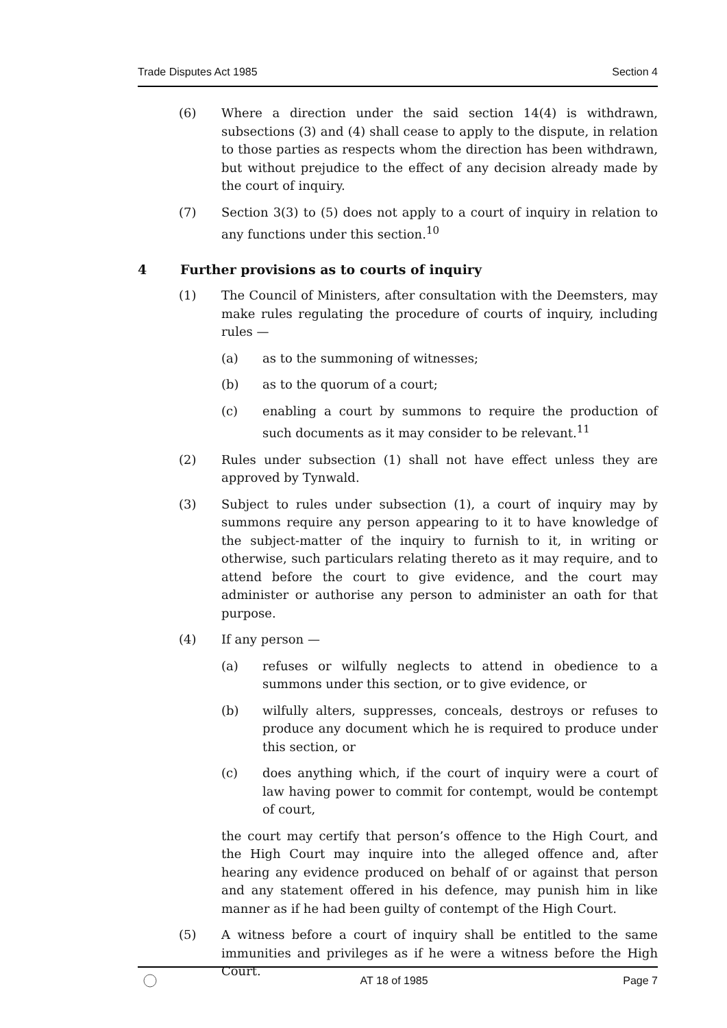Trade Disputes Act 1985 Section 4
(6) Where a direction under the said section 14(4) is withdrawn, subsections (3) and (4) shall cease to apply to the dispute, in relation to those parties as respects whom the direction has been withdrawn, but without prejudice to the effect of any decision already made by the court of inquiry.
(7) Section 3(3) to (5) does not apply to a court of inquiry in relation to any functions under this section.<sup>10</sup>
4 Further provisions as to courts of inquiry
(1) The Council of Ministers, after consultation with the Deemsters, may make rules regulating the procedure of courts of inquiry, including rules —
(a) as to the summoning of witnesses;
(b) as to the quorum of a court;
(c) enabling a court by summons to require the production of such documents as it may consider to be relevant.<sup>11</sup>
(2) Rules under subsection (1) shall not have effect unless they are approved by Tynwald.
(3) Subject to rules under subsection (1), a court of inquiry may by summons require any person appearing to it to have knowledge of the subject-matter of the inquiry to furnish to it, in writing or otherwise, such particulars relating thereto as it may require, and to attend before the court to give evidence, and the court may administer or authorise any person to administer an oath for that purpose.
(4) If any person —
(a) refuses or wilfully neglects to attend in obedience to a summons under this section, or to give evidence, or
(b) wilfully alters, suppresses, conceals, destroys or refuses to produce any document which he is required to produce under this section, or
(c) does anything which, if the court of inquiry were a court of law having power to commit for contempt, would be contempt of court,
the court may certify that person’s offence to the High Court, and the High Court may inquire into the alleged offence and, after hearing any evidence produced on behalf of or against that person and any statement offered in his defence, may punish him in like manner as if he had been guilty of contempt of the High Court.
(5) A witness before a court of inquiry shall be entitled to the same immunities and privileges as if he were a witness before the High Court.
AT 18 of 1985 Page 7